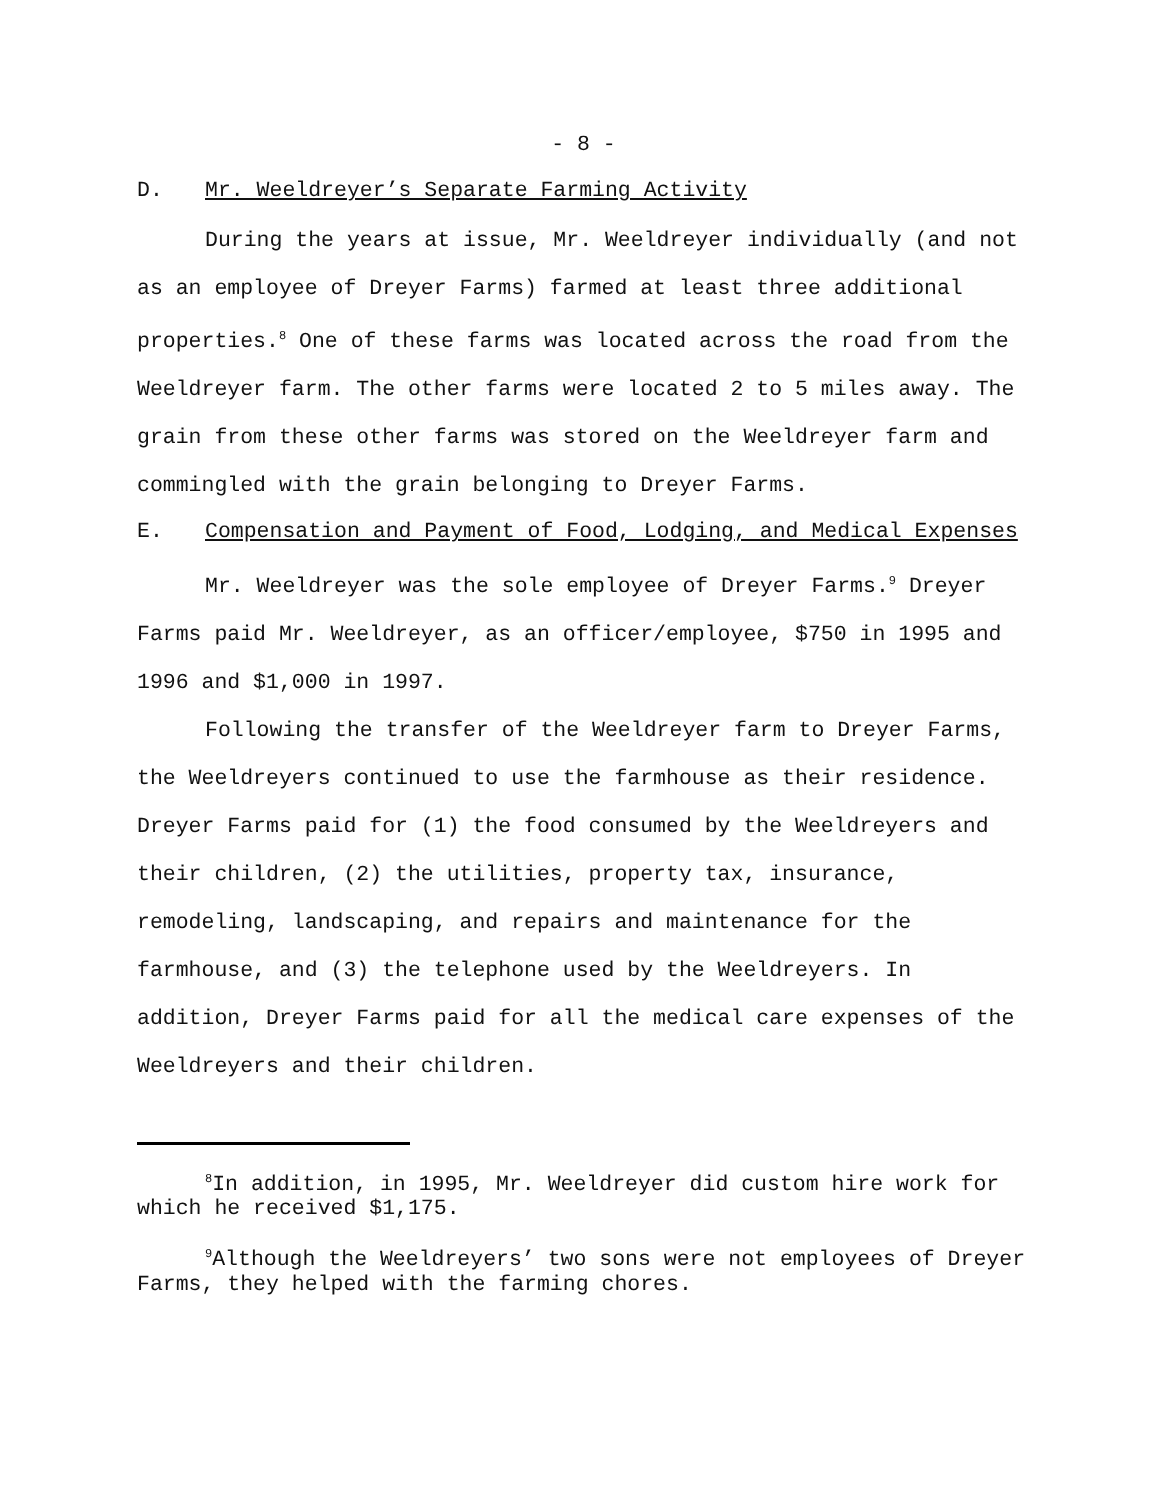- 8 -
D. Mr. Weeldreyer’s Separate Farming Activity
During the years at issue, Mr. Weeldreyer individually (and not as an employee of Dreyer Farms) farmed at least three additional properties.<sup>8</sup> One of these farms was located across the road from the Weeldreyer farm. The other farms were located 2 to 5 miles away. The grain from these other farms was stored on the Weeldreyer farm and commingled with the grain belonging to Dreyer Farms.
E. Compensation and Payment of Food, Lodging, and Medical Expenses
Mr. Weeldreyer was the sole employee of Dreyer Farms.<sup>9</sup> Dreyer Farms paid Mr. Weeldreyer, as an officer/employee, $750 in 1995 and 1996 and $1,000 in 1997.
Following the transfer of the Weeldreyer farm to Dreyer Farms, the Weeldreyers continued to use the farmhouse as their residence. Dreyer Farms paid for (1) the food consumed by the Weeldreyers and their children, (2) the utilities, property tax, insurance, remodeling, landscaping, and repairs and maintenance for the farmhouse, and (3) the telephone used by the Weeldreyers. In addition, Dreyer Farms paid for all the medical care expenses of the Weeldreyers and their children.
<sup>8</sup> In addition, in 1995, Mr. Weeldreyer did custom hire work for which he received $1,175.
<sup>9</sup> Although the Weeldreyers’ two sons were not employees of Dreyer Farms, they helped with the farming chores.